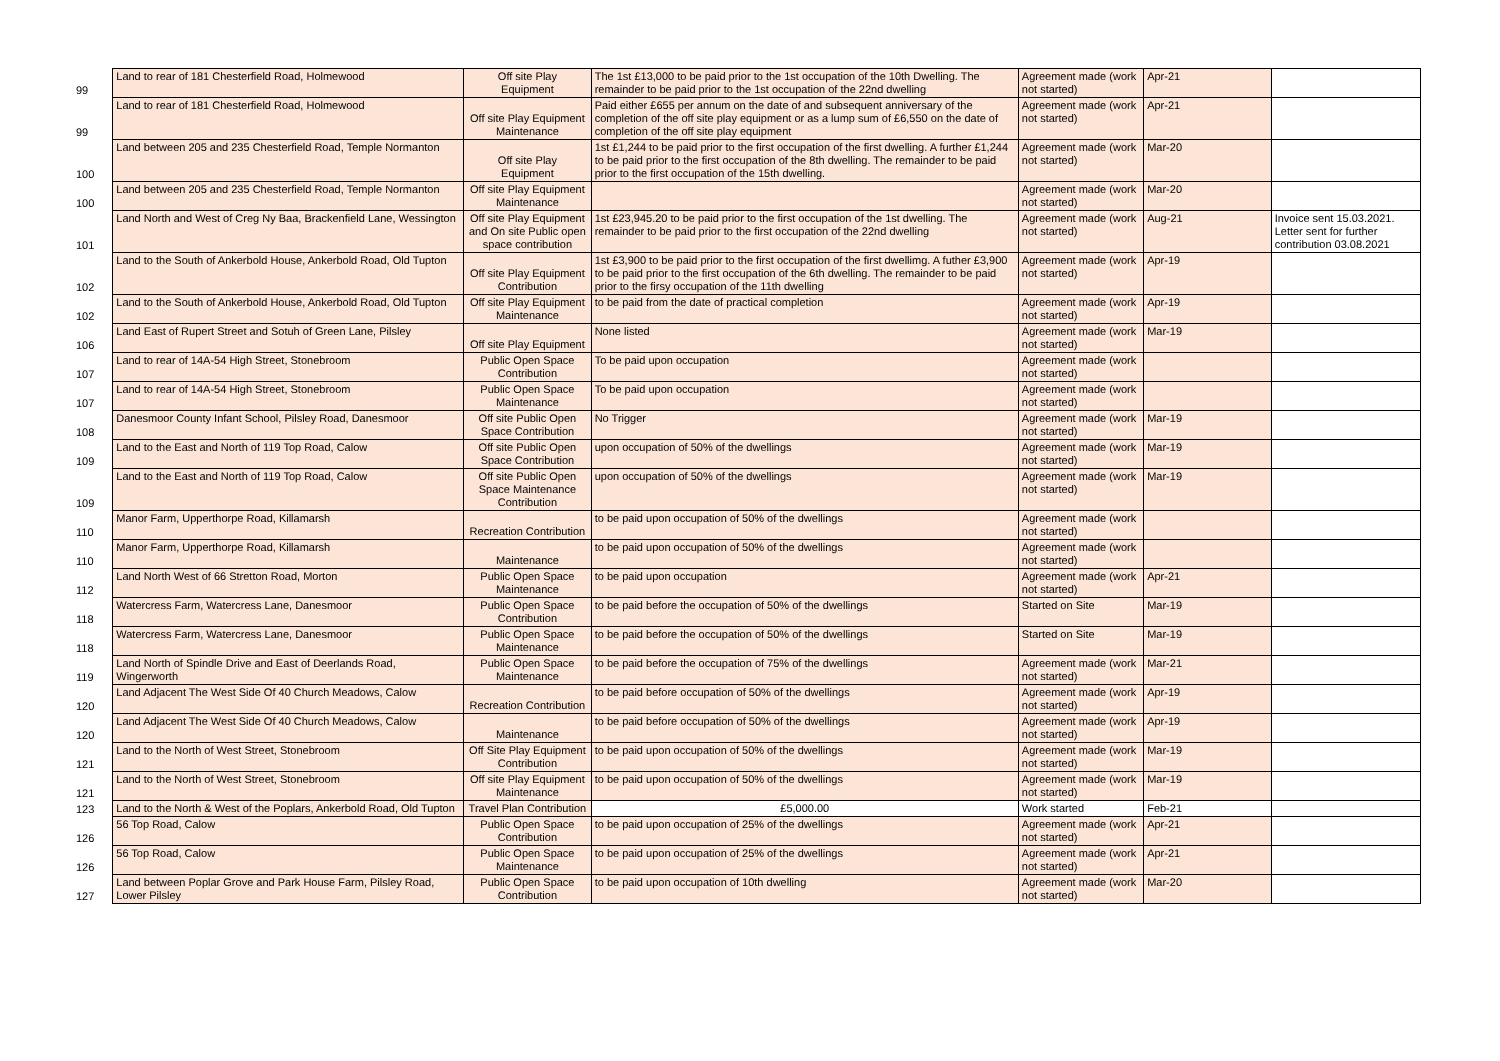| 99 | Land to rear of 181 Chesterfield Road, Holmewood | Off site Play Equipment | The 1st £13,000 to be paid prior to the 1st occupation of the 10th Dwelling. The remainder to be paid prior to the 1st occupation of the 22nd dwelling | Agreement made (work not started) | Apr-21 | |
| 99 | Land to rear of 181 Chesterfield Road, Holmewood | Off site Play Equipment Maintenance | Paid either £655 per annum on the date of and subsequent anniversary of the completion of the off site play equipment or as a lump sum of £6,550 on the date of completion of the off site play equipment | Agreement made (work not started) | Apr-21 | |
| 100 | Land between 205 and 235 Chesterfield Road, Temple Normanton | Off site Play Equipment | 1st £1,244 to be paid prior to the first occupation of the first dwelling. A further £1,244 to be paid prior to the first occupation of the 8th dwelling. The remainder to be paid prior to the first occupation of the 15th dwelling. | Agreement made (work not started) | Mar-20 | |
| 100 | Land between 205 and 235 Chesterfield Road, Temple Normanton | Off site Play Equipment Maintenance | | Agreement made (work not started) | Mar-20 | |
| 101 | Land North and West of Creg Ny Baa, Brackenfield Lane, Wessington | Off site Play Equipment and On site Public open space contribution | 1st £23,945.20 to be paid prior to the first occupation of the 1st dwelling. The remainder to be paid prior to the first occupation of the 22nd dwelling | Agreement made (work not started) | Aug-21 | Invoice sent 15.03.2021. Letter sent for further contribution 03.08.2021 |
| 102 | Land to the South of Ankerbold House, Ankerbold Road, Old Tupton | Off site Play Equipment Contribution | 1st £3,900 to be paid prior to the first occupation of the first dwellimg. A futher £3,900 to be paid prior to the first occupation of the 6th dwelling. The remainder to be paid prior to the firsy occupation of the 11th dwelling | Agreement made (work not started) | Apr-19 | |
| 102 | Land to the South of Ankerbold House, Ankerbold Road, Old Tupton | Off site Play Equipment Maintenance | to be paid from the date of practical completion | Agreement made (work not started) | Apr-19 | |
| 106 | Land East of Rupert Street and Sotuh of Green Lane, Pilsley | Off site Play Equipment | None listed | Agreement made (work not started) | Mar-19 | |
| 107 | Land to rear of 14A-54 High Street, Stonebroom | Public Open Space Contribution | To be paid upon occupation | Agreement made (work not started) | | |
| 107 | Land to rear of 14A-54 High Street, Stonebroom | Public Open Space Maintenance | To be paid upon occupation | Agreement made (work not started) | | |
| 108 | Danesmoor County Infant School, Pilsley Road, Danesmoor | Off site Public Open Space Contribution | No Trigger | Agreement made (work not started) | Mar-19 | |
| 109 | Land to the East and North of 119 Top Road, Calow | Off site Public Open Space Contribution | upon occupation of 50% of the dwellings | Agreement made (work not started) | Mar-19 | |
| 109 | Land to the East and North of 119 Top Road, Calow | Off site Public Open Space Maintenance Contribution | upon occupation of 50% of the dwellings | Agreement made (work not started) | Mar-19 | |
| 110 | Manor Farm, Upperthorpe Road, Killamarsh | Recreation Contribution | to be paid upon occupation of 50% of the dwellings | Agreement made (work not started) | | |
| 110 | Manor Farm, Upperthorpe Road, Killamarsh | Maintenance | to be paid upon occupation of 50% of the dwellings | Agreement made (work not started) | | |
| 112 | Land North West of 66 Stretton Road, Morton | Public Open Space Maintenance | to be paid upon occupation | Agreement made (work not started) | Apr-21 | |
| 118 | Watercress Farm, Watercress Lane, Danesmoor | Public Open Space Contribution | to be paid before the occupation of 50% of the dwellings | Started on Site | Mar-19 | |
| 118 | Watercress Farm, Watercress Lane, Danesmoor | Public Open Space Maintenance | to be paid before the occupation of 50% of the dwellings | Started on Site | Mar-19 | |
| 119 | Land North of Spindle Drive and East of Deerlands Road, Wingerworth | Public Open Space Maintenance | to be paid before the occupation of 75% of the dwellings | Agreement made (work not started) | Mar-21 | |
| 120 | Land Adjacent The West Side Of 40 Church Meadows, Calow | Recreation Contribution | to be paid before occupation of 50% of the dwellings | Agreement made (work not started) | Apr-19 | |
| 120 | Land Adjacent The West Side Of 40 Church Meadows, Calow | Maintenance | to be paid before occupation of 50% of the dwellings | Agreement made (work not started) | Apr-19 | |
| 121 | Land to the North of West Street, Stonebroom | Off Site Play Equipment Contribution | to be paid upon occupation of 50% of the dwellings | Agreement made (work not started) | Mar-19 | |
| 121 | Land to the North of West Street, Stonebroom | Off site Play Equipment Maintenance | to be paid upon occupation of 50% of the dwellings | Agreement made (work not started) | Mar-19 | |
| 123 | Land to the North & West of the Poplars, Ankerbold Road, Old Tupton | Travel Plan Contribution | £5,000.00 | Work started | Feb-21 | |
| 126 | 56 Top Road, Calow | Public Open Space Contribution | to be paid upon occupation of 25% of the dwellings | Agreement made (work not started) | Apr-21 | |
| 126 | 56 Top Road, Calow | Public Open Space Maintenance | to be paid upon occupation of 25% of the dwellings | Agreement made (work not started) | Apr-21 | |
| 127 | Land between Poplar Grove and Park House Farm, Pilsley Road, Lower Pilsley | Public Open Space Contribution | to be paid upon occupation of 10th dwelling | Agreement made (work not started) | Mar-20 | |